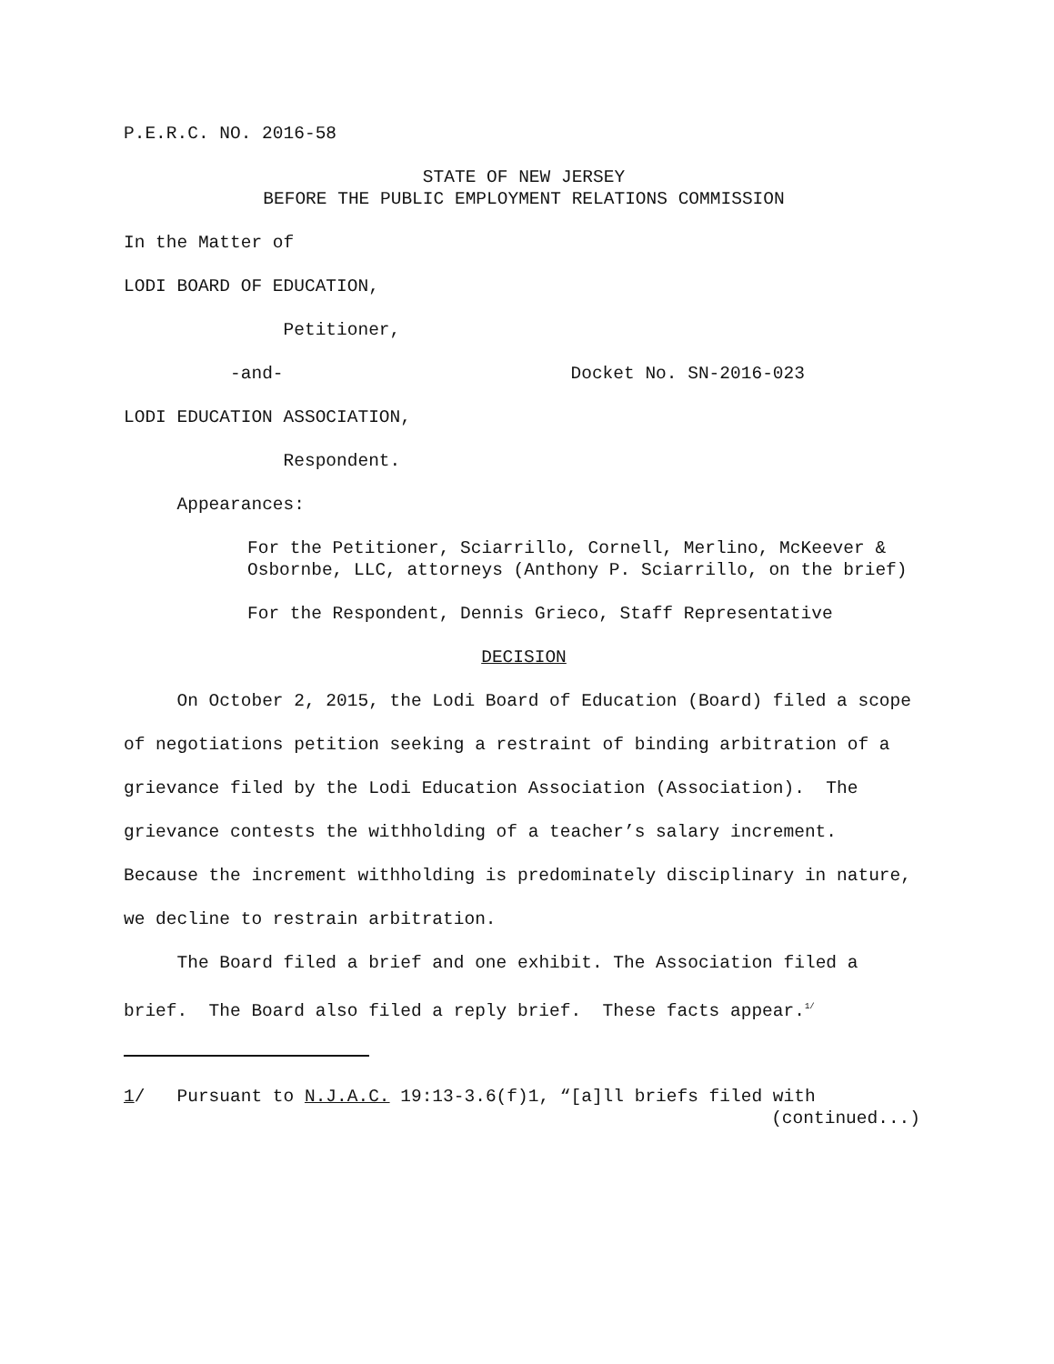P.E.R.C. NO. 2016-58
STATE OF NEW JERSEY
BEFORE THE PUBLIC EMPLOYMENT RELATIONS COMMISSION
In the Matter of
LODI BOARD OF EDUCATION,
Petitioner,
-and- Docket No. SN-2016-023
LODI EDUCATION ASSOCIATION,
Respondent.
Appearances:
For the Petitioner, Sciarrillo, Cornell, Merlino, McKeever & Osbornbe, LLC, attorneys (Anthony P. Sciarrillo, on the brief)
For the Respondent, Dennis Grieco, Staff Representative
DECISION
On October 2, 2015, the Lodi Board of Education (Board) filed a scope of negotiations petition seeking a restraint of binding arbitration of a grievance filed by the Lodi Education Association (Association). The grievance contests the withholding of a teacher’s salary increment. Because the increment withholding is predominately disciplinary in nature, we decline to restrain arbitration.
The Board filed a brief and one exhibit. The Association filed a brief. The Board also filed a reply brief. These facts appear.<sup>1/</sup>
1/ Pursuant to N.J.A.C. 19:13-3.6(f)1, “[a]ll briefs filed with
(continued...)